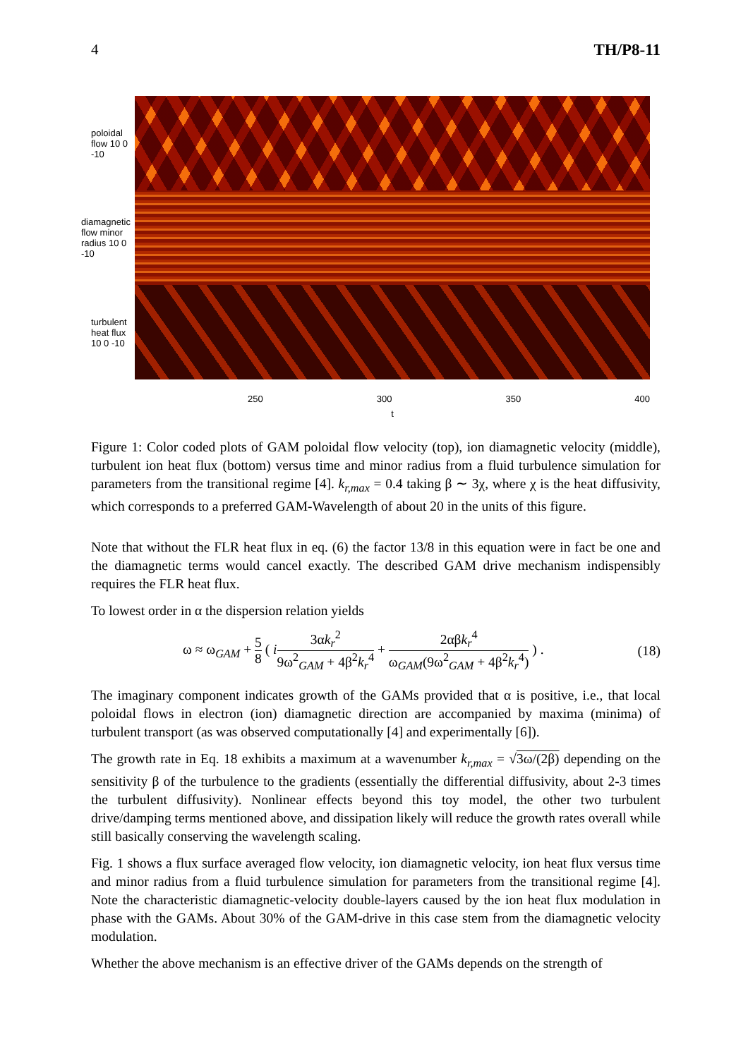4 TH/P8-11
poloidal flow 10 0 -10
diamagnetic flow minor radius 10 0 -10
turbulent heat flux 10 0 -10
250 300 350 400
t
Figure 1: Color coded plots of GAM poloidal flow velocity (top), ion diamagnetic velocity (middle), turbulent ion heat flux (bottom) versus time and minor radius from a fluid turbulence simulation for parameters from the transitional regime [4]. k<sub>r,max</sub> = 0.4 taking β ∼ 3χ, where χ is the heat diffusivity, which corresponds to a preferred GAM-Wavelength of about 20 in the units of this figure.
Note that without the FLR heat flux in eq. (6) the factor 13/8 in this equation were in fact be one and the diamagnetic terms would cancel exactly. The described GAM drive mechanism indispensibly requires the FLR heat flux.
To lowest order in α the dispersion relation yields
ω ≈ ω<sub>GAM</sub> + 5 8 ( i 3αk<sub>r</sub><sup>2</sup> 9ω<sup>2</sup><sub>GAM</sub> + 4β<sup>2</sup>k<sub>r</sub><sup>4</sup> + 2αβk<sub>r</sub><sup>4</sup> ω<sub>GAM</sub>(9ω<sup>2</sup><sub>GAM</sub> + 4β<sup>2</sup>k<sub>r</sub><sup>4</sup>) ) . (18)
The imaginary component indicates growth of the GAMs provided that α is positive, i.e., that local poloidal flows in electron (ion) diamagnetic direction are accompanied by maxima (minima) of turbulent transport (as was observed computationally [4] and experimentally [6]).
The growth rate in Eq. 18 exhibits a maximum at a wavenumber k<sub>r,max</sub> = √3ω/(2β) depending on the sensitivity β of the turbulence to the gradients (essentially the differential diffusivity, about 2-3 times the turbulent diffusivity). Nonlinear effects beyond this toy model, the other two turbulent drive/damping terms mentioned above, and dissipation likely will reduce the growth rates overall while still basically conserving the wavelength scaling.
Fig. 1 shows a flux surface averaged flow velocity, ion diamagnetic velocity, ion heat flux versus time and minor radius from a fluid turbulence simulation for parameters from the transitional regime [4]. Note the characteristic diamagnetic-velocity double-layers caused by the ion heat flux modulation in phase with the GAMs. About 30% of the GAM-drive in this case stem from the diamagnetic velocity modulation.
Whether the above mechanism is an effective driver of the GAMs depends on the strength of